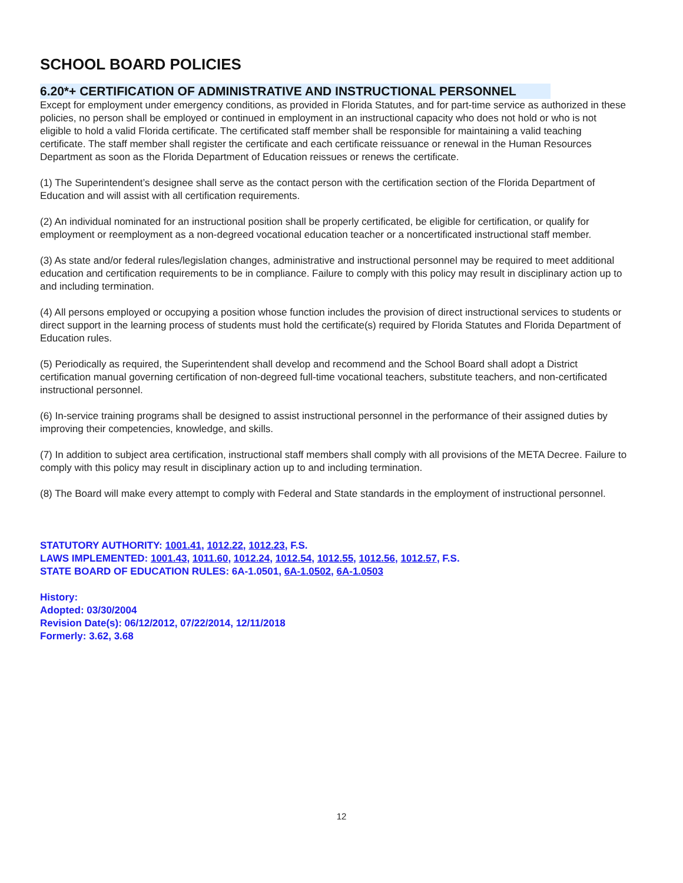SCHOOL BOARD POLICIES
6.20*+ CERTIFICATION OF ADMINISTRATIVE AND INSTRUCTIONAL PERSONNEL
Except for employment under emergency conditions, as provided in Florida Statutes, and for part-time service as authorized in these policies, no person shall be employed or continued in employment in an instructional capacity who does not hold or who is not eligible to hold a valid Florida certificate. The certificated staff member shall be responsible for maintaining a valid teaching certificate. The staff member shall register the certificate and each certificate reissuance or renewal in the Human Resources Department as soon as the Florida Department of Education reissues or renews the certificate.
(1) The Superintendent’s designee shall serve as the contact person with the certification section of the Florida Department of Education and will assist with all certification requirements.
(2) An individual nominated for an instructional position shall be properly certificated, be eligible for certification, or qualify for employment or reemployment as a non-degreed vocational education teacher or a noncertificated instructional staff member.
(3) As state and/or federal rules/legislation changes, administrative and instructional personnel may be required to meet additional education and certification requirements to be in compliance. Failure to comply with this policy may result in disciplinary action up to and including termination.
(4) All persons employed or occupying a position whose function includes the provision of direct instructional services to students or direct support in the learning process of students must hold the certificate(s) required by Florida Statutes and Florida Department of Education rules.
(5) Periodically as required, the Superintendent shall develop and recommend and the School Board shall adopt a District certification manual governing certification of non-degreed full-time vocational teachers, substitute teachers, and non-certificated instructional personnel.
(6) In-service training programs shall be designed to assist instructional personnel in the performance of their assigned duties by improving their competencies, knowledge, and skills.
(7) In addition to subject area certification, instructional staff members shall comply with all provisions of the META Decree. Failure to comply with this policy may result in disciplinary action up to and including termination.
(8) The Board will make every attempt to comply with Federal and State standards in the employment of instructional personnel.
STATUTORY AUTHORITY: 1001.41, 1012.22, 1012.23, F.S.
LAWS IMPLEMENTED: 1001.43, 1011.60, 1012.24, 1012.54, 1012.55, 1012.56, 1012.57, F.S.
STATE BOARD OF EDUCATION RULES: 6A-1.0501, 6A-1.0502, 6A-1.0503
History:
Adopted: 03/30/2004
Revision Date(s): 06/12/2012, 07/22/2014, 12/11/2018
Formerly: 3.62, 3.68
12